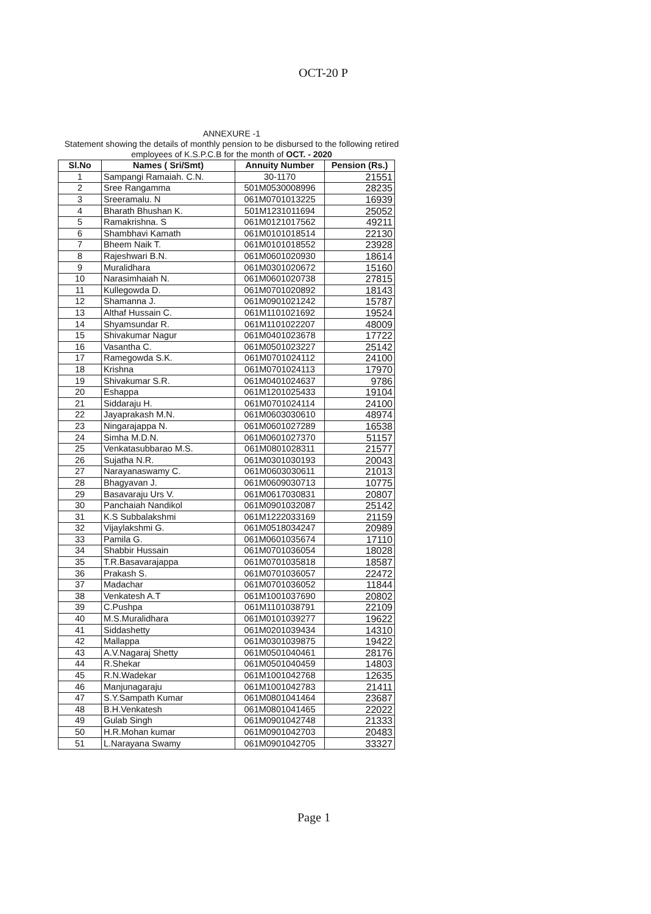OCT-20 P
ANNEXURE -1
Statement showing the details of monthly pension to be disbursed to the following retired employees of K.S.P.C.B for the month of OCT. - 2020
| Sl.No | Names ( Sri/Smt) | Annuity Number | Pension (Rs.) |
| --- | --- | --- | --- |
| 1 | Sampangi Ramaiah. C.N. | 30-1170 | 21551 |
| 2 | Sree Rangamma | 501M0530008996 | 28235 |
| 3 | Sreeramalu. N | 061M0701013225 | 16939 |
| 4 | Bharath Bhushan K. | 501M1231011694 | 25052 |
| 5 | Ramakrishna. S | 061M0121017562 | 49211 |
| 6 | Shambhavi Kamath | 061M0101018514 | 22130 |
| 7 | Bheem Naik T. | 061M0101018552 | 23928 |
| 8 | Rajeshwari B.N. | 061M0601020930 | 18614 |
| 9 | Muralidhara | 061M0301020672 | 15160 |
| 10 | Narasimhaiah N. | 061M0601020738 | 27815 |
| 11 | Kullegowda D. | 061M0701020892 | 18143 |
| 12 | Shamanna J. | 061M0901021242 | 15787 |
| 13 | Althaf Hussain C. | 061M1101021692 | 19524 |
| 14 | Shyamsundar R. | 061M1101022207 | 48009 |
| 15 | Shivakumar Nagur | 061M0401023678 | 17722 |
| 16 | Vasantha C. | 061M0501023227 | 25142 |
| 17 | Ramegowda S.K. | 061M0701024112 | 24100 |
| 18 | Krishna | 061M0701024113 | 17970 |
| 19 | Shivakumar S.R. | 061M0401024637 | 9786 |
| 20 | Eshappa | 061M1201025433 | 19104 |
| 21 | Siddaraju H. | 061M0701024114 | 24100 |
| 22 | Jayaprakash M.N. | 061M0603030610 | 48974 |
| 23 | Ningarajappa N. | 061M0601027289 | 16538 |
| 24 | Simha M.D.N. | 061M0601027370 | 51157 |
| 25 | Venkatasubbarao M.S. | 061M0801028311 | 21577 |
| 26 | Sujatha N.R. | 061M0301030193 | 20043 |
| 27 | Narayanaswamy C. | 061M0603030611 | 21013 |
| 28 | Bhagyavan J. | 061M0609030713 | 10775 |
| 29 | Basavaraju Urs V. | 061M0617030831 | 20807 |
| 30 | Panchaiah Nandikol | 061M0901032087 | 25142 |
| 31 | K.S Subbalakshmi | 061M1222033169 | 21159 |
| 32 | Vijaylakshmi G. | 061M0518034247 | 20989 |
| 33 | Pamila G. | 061M0601035674 | 17110 |
| 34 | Shabbir Hussain | 061M0701036054 | 18028 |
| 35 | T.R.Basavarajappa | 061M0701035818 | 18587 |
| 36 | Prakash S. | 061M0701036057 | 22472 |
| 37 | Madachar | 061M0701036052 | 11844 |
| 38 | Venkatesh A.T | 061M1001037690 | 20802 |
| 39 | C.Pushpa | 061M1101038791 | 22109 |
| 40 | M.S.Muralidhara | 061M0101039277 | 19622 |
| 41 | Siddashetty | 061M0201039434 | 14310 |
| 42 | Mallappa | 061M0301039875 | 19422 |
| 43 | A.V.Nagaraj Shetty | 061M0501040461 | 28176 |
| 44 | R.Shekar | 061M0501040459 | 14803 |
| 45 | R.N.Wadekar | 061M1001042768 | 12635 |
| 46 | Manjunagaraju | 061M1001042783 | 21411 |
| 47 | S.Y.Sampath Kumar | 061M0801041464 | 23687 |
| 48 | B.H.Venkatesh | 061M0801041465 | 22022 |
| 49 | Gulab Singh | 061M0901042748 | 21333 |
| 50 | H.R.Mohan kumar | 061M0901042703 | 20483 |
| 51 | L.Narayana Swamy | 061M0901042705 | 33327 |
Page 1